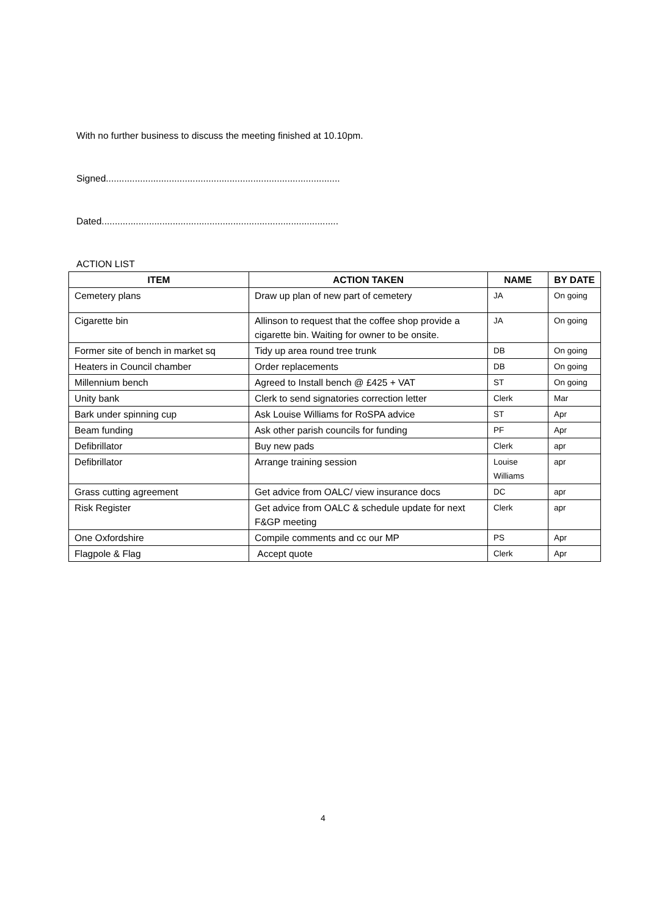With no further business to discuss the meeting finished at 10.10pm.
Signed.........................................................................................
Dated..........................................................................................
ACTION LIST
| ITEM | ACTION TAKEN | NAME | BY DATE |
| --- | --- | --- | --- |
| Cemetery plans | Draw up plan of new part of cemetery | JA | On going |
| Cigarette bin | Allinson to request that the coffee shop provide a cigarette bin. Waiting for owner to be onsite. | JA | On going |
| Former site of bench in market sq | Tidy up area round tree trunk | DB | On going |
| Heaters in Council chamber | Order replacements | DB | On going |
| Millennium bench | Agreed to Install bench @ £425 + VAT | ST | On going |
| Unity bank | Clerk to send signatories correction letter | Clerk | Mar |
| Bark under spinning cup | Ask Louise Williams for RoSPA advice | ST | Apr |
| Beam funding | Ask other parish councils for funding | PF | Apr |
| Defibrillator | Buy new pads | Clerk | apr |
| Defibrillator | Arrange training session | Louise Williams | apr |
| Grass cutting agreement | Get advice from OALC/ view insurance docs | DC | apr |
| Risk Register | Get advice from OALC & schedule update for next F&GP meeting | Clerk | apr |
| One Oxfordshire | Compile comments and cc our MP | PS | Apr |
| Flagpole & Flag | Accept quote | Clerk | Apr |
4